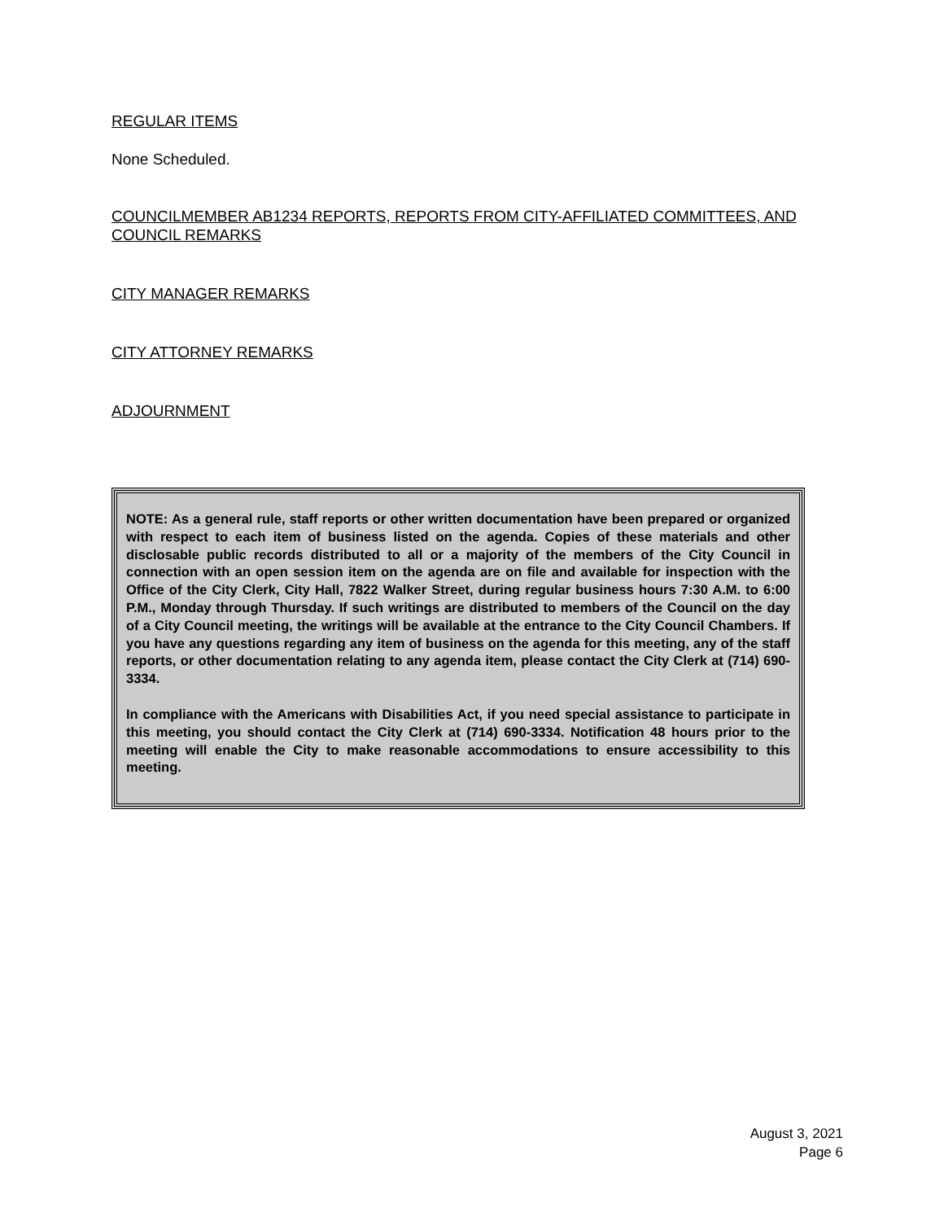REGULAR ITEMS
None Scheduled.
COUNCILMEMBER AB1234 REPORTS, REPORTS FROM CITY-AFFILIATED COMMITTEES, AND COUNCIL REMARKS
CITY MANAGER REMARKS
CITY ATTORNEY REMARKS
ADJOURNMENT
NOTE: As a general rule, staff reports or other written documentation have been prepared or organized with respect to each item of business listed on the agenda. Copies of these materials and other disclosable public records distributed to all or a majority of the members of the City Council in connection with an open session item on the agenda are on file and available for inspection with the Office of the City Clerk, City Hall, 7822 Walker Street, during regular business hours 7:30 A.M. to 6:00 P.M., Monday through Thursday. If such writings are distributed to members of the Council on the day of a City Council meeting, the writings will be available at the entrance to the City Council Chambers. If you have any questions regarding any item of business on the agenda for this meeting, any of the staff reports, or other documentation relating to any agenda item, please contact the City Clerk at (714) 690-3334.
In compliance with the Americans with Disabilities Act, if you need special assistance to participate in this meeting, you should contact the City Clerk at (714) 690-3334. Notification 48 hours prior to the meeting will enable the City to make reasonable accommodations to ensure accessibility to this meeting.
August 3, 2021
Page 6